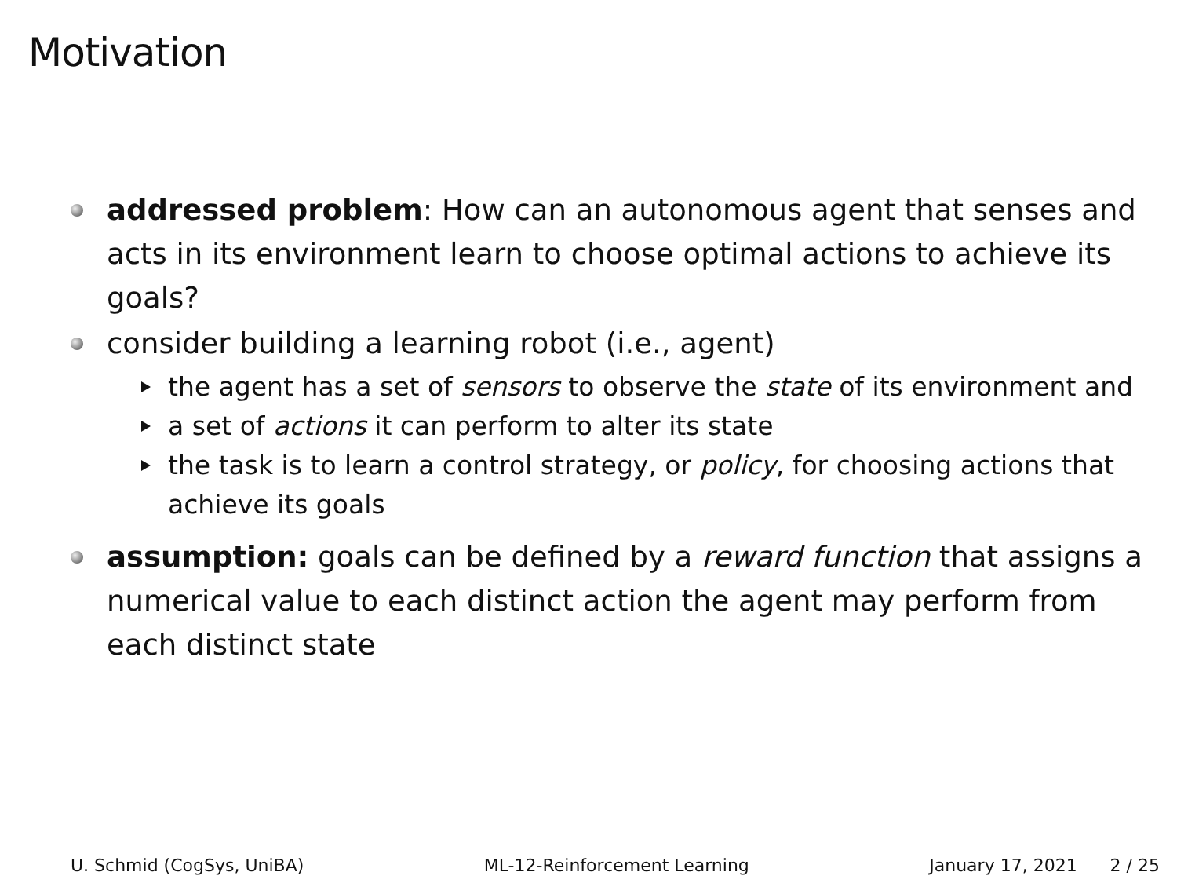Motivation
addressed problem: How can an autonomous agent that senses and acts in its environment learn to choose optimal actions to achieve its goals?
consider building a learning robot (i.e., agent)
the agent has a set of sensors to observe the state of its environment and
a set of actions it can perform to alter its state
the task is to learn a control strategy, or policy, for choosing actions that achieve its goals
assumption: goals can be defined by a reward function that assigns a numerical value to each distinct action the agent may perform from each distinct state
U. Schmid (CogSys, UniBA) ML-12-Reinforcement Learning January 17, 2021 2 / 25